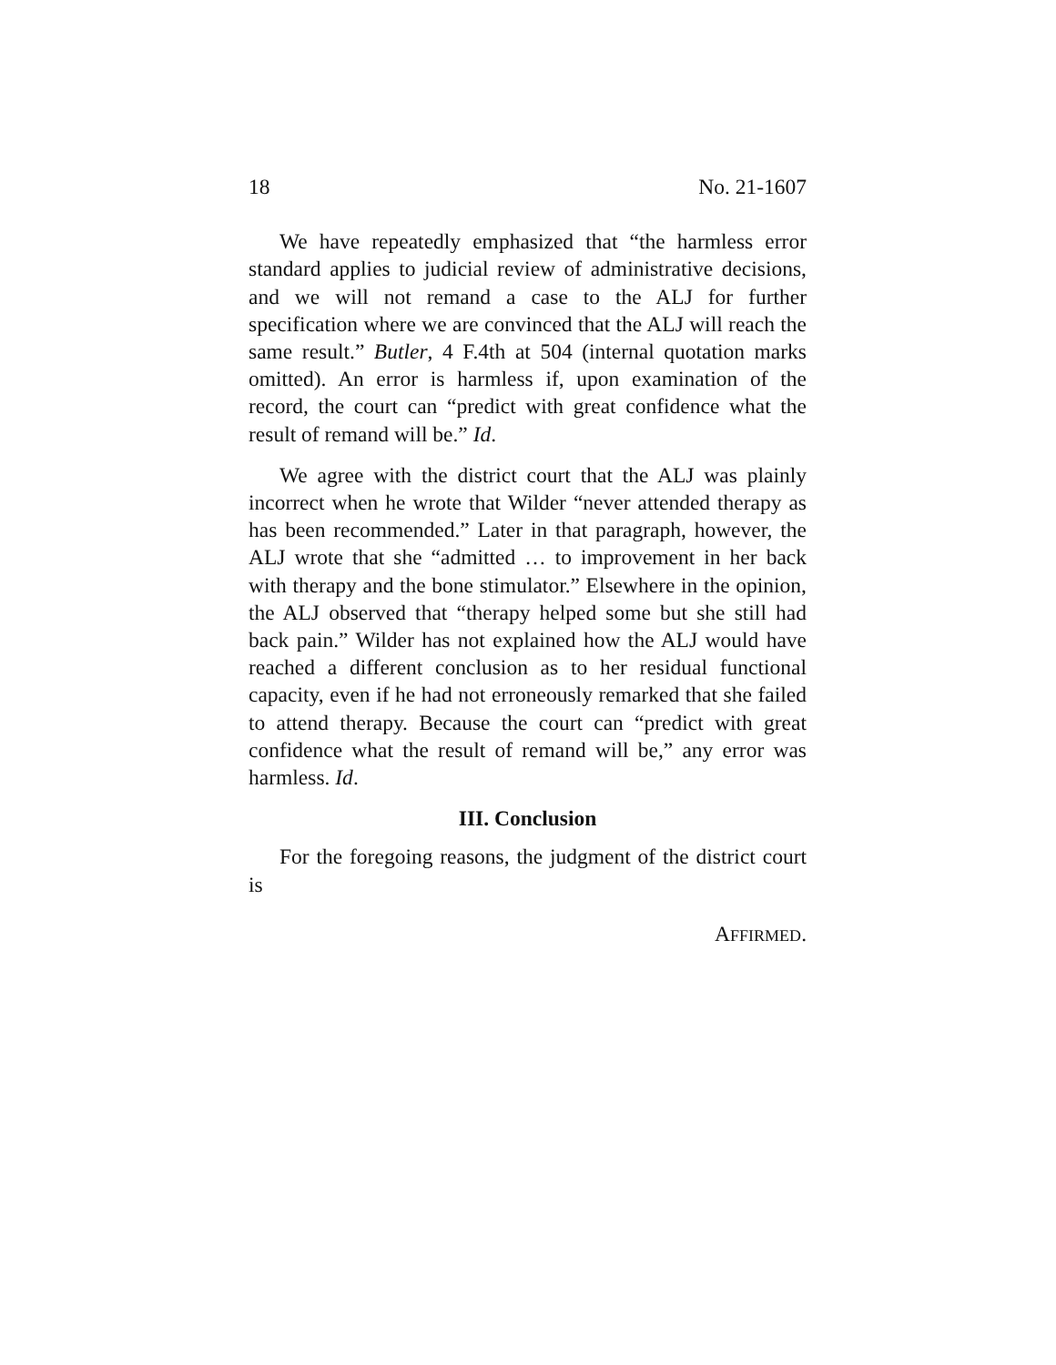18 No. 21-1607
We have repeatedly emphasized that “the harmless error standard applies to judicial review of administrative decisions, and we will not remand a case to the ALJ for further specification where we are convinced that the ALJ will reach the same result.” Butler, 4 F.4th at 504 (internal quotation marks omitted). An error is harmless if, upon examination of the record, the court can “predict with great confidence what the result of remand will be.” Id.
We agree with the district court that the ALJ was plainly incorrect when he wrote that Wilder “never attended therapy as has been recommended.” Later in that paragraph, however, the ALJ wrote that she “admitted … to improvement in her back with therapy and the bone stimulator.” Elsewhere in the opinion, the ALJ observed that “therapy helped some but she still had back pain.” Wilder has not explained how the ALJ would have reached a different conclusion as to her residual functional capacity, even if he had not erroneously remarked that she failed to attend therapy. Because the court can “predict with great confidence what the result of remand will be,” any error was harmless. Id.
III. Conclusion
For the foregoing reasons, the judgment of the district court is
AFFIRMED.